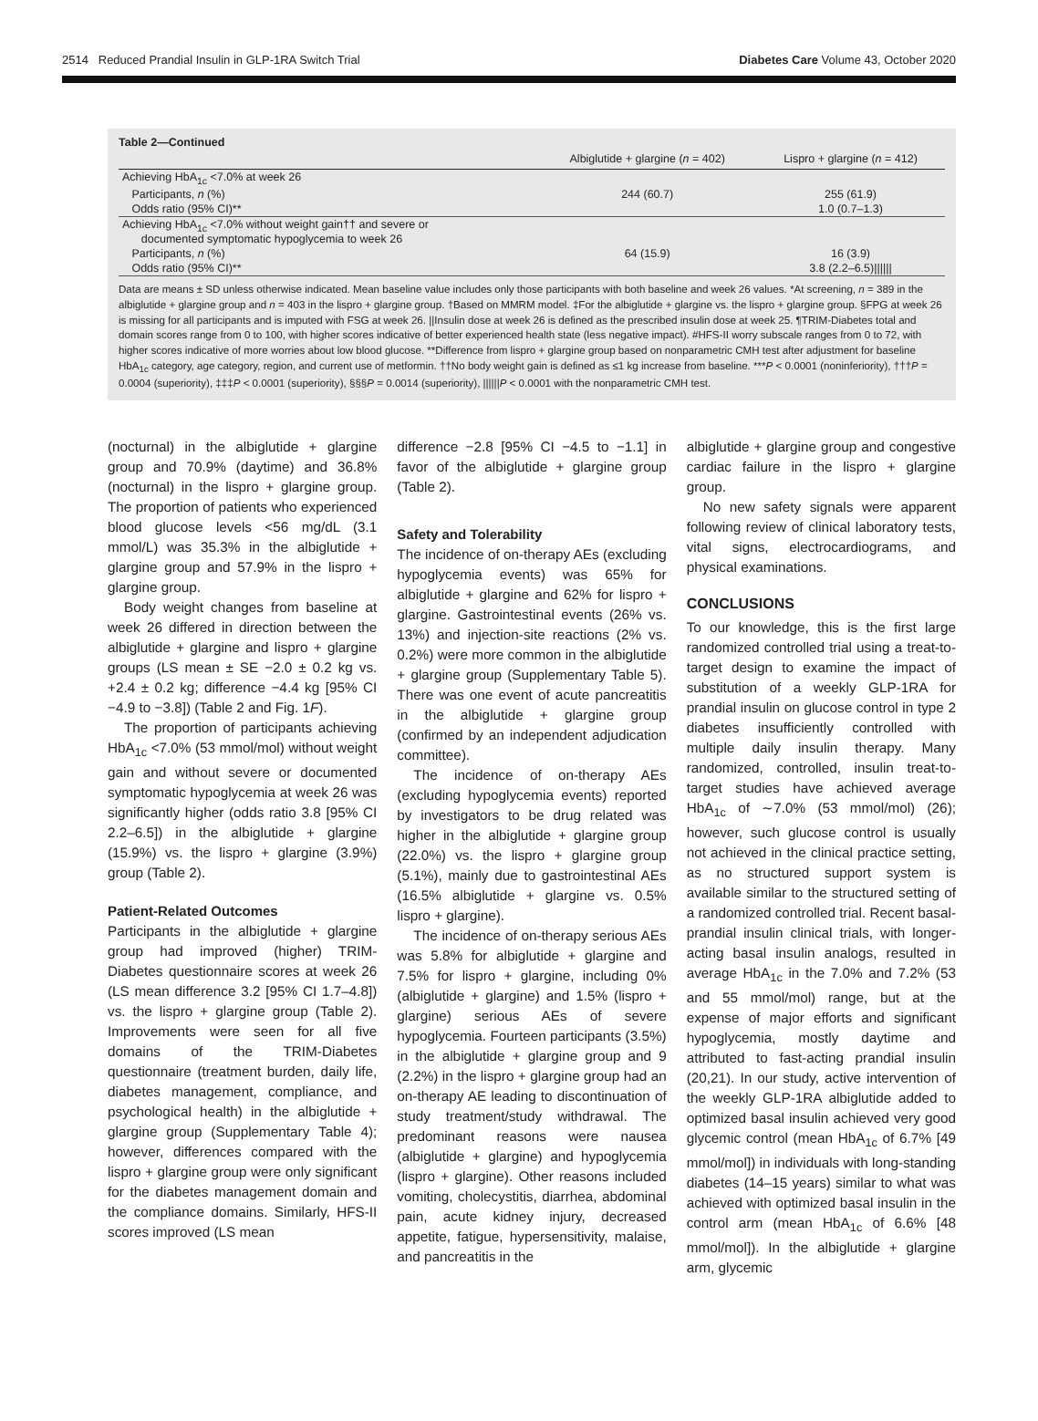2514 Reduced Prandial Insulin in GLP-1RA Switch Trial Diabetes Care Volume 43, October 2020
Table 2—Continued
| | Albiglutide + glargine ( n = 402) | Lispro + glargine ( n = 412) |
| --- | --- | --- |
| Achieving HbA<sub>1c</sub> <7.0% at week 26 | | |
| Participants, n (%) | 244 (60.7) | 255 (61.9) |
| Odds ratio (95% CI)** | | 1.0 (0.7–1.3) |
| Achieving HbA<sub>1c</sub> <7.0% without weight gain†† and severe or documented symptomatic hypoglycemia to week 26 | | |
| Participants, n (%) | 64 (15.9) | 16 (3.9) |
| Odds ratio (95% CI)** | | 3.8 (2.2–6.5)////// |
Data are means ± SD unless otherwise indicated. Mean baseline value includes only those participants with both baseline and week 26 values. *At screening, n = 389 in the albiglutide + glargine group and n = 403 in the lispro + glargine group. †Based on MMRM model. ‡For the albiglutide + glargine vs. the lispro + glargine group. §FPG at week 26 is missing for all participants and is imputed with FSG at week 26. ||Insulin dose at week 26 is defined as the prescribed insulin dose at week 25. ¶TRIM-Diabetes total and domain scores range from 0 to 100, with higher scores indicative of better experienced health state (less negative impact). #HFS-II worry subscale ranges from 0 to 72, with higher scores indicative of more worries about low blood glucose. **Difference from lispro + glargine group based on nonparametric CMH test after adjustment for baseline HbA<sub>1c</sub> category, age category, region, and current use of metformin. ††No body weight gain is defined as ≤1 kg increase from baseline. ***P < 0.0001 (noninferiority), †††P = 0.0004 (superiority), ‡‡‡P < 0.0001 (superiority), §§§P = 0.0014 (superiority), ||||||P < 0.0001 with the nonparametric CMH test.
(nocturnal) in the albiglutide + glargine group and 70.9% (daytime) and 36.8% (nocturnal) in the lispro + glargine group. The proportion of patients who experienced blood glucose levels <56 mg/dL (3.1 mmol/L) was 35.3% in the albiglutide + glargine group and 57.9% in the lispro + glargine group.
Body weight changes from baseline at week 26 differed in direction between the albiglutide + glargine and lispro + glargine groups (LS mean ± SE −2.0 ± 0.2 kg vs. +2.4 ± 0.2 kg; difference −4.4 kg [95% CI −4.9 to −3.8]) (Table 2 and Fig. 1F).
The proportion of participants achieving HbA<sub>1c</sub> <7.0% (53 mmol/mol) without weight gain and without severe or documented symptomatic hypoglycemia at week 26 was significantly higher (odds ratio 3.8 [95% CI 2.2–6.5]) in the albiglutide + glargine (15.9%) vs. the lispro + glargine (3.9%) group (Table 2).
Patient-Related Outcomes
Participants in the albiglutide + glargine group had improved (higher) TRIM-Diabetes questionnaire scores at week 26 (LS mean difference 3.2 [95% CI 1.7–4.8]) vs. the lispro + glargine group (Table 2). Improvements were seen for all five domains of the TRIM-Diabetes questionnaire (treatment burden, daily life, diabetes management, compliance, and psychological health) in the albiglutide + glargine group (Supplementary Table 4); however, differences compared with the lispro + glargine group were only significant for the diabetes management domain and the compliance domains. Similarly, HFS-II scores improved (LS mean
difference −2.8 [95% CI −4.5 to −1.1] in favor of the albiglutide + glargine group (Table 2).
Safety and Tolerability
The incidence of on-therapy AEs (excluding hypoglycemia events) was 65% for albiglutide + glargine and 62% for lispro + glargine. Gastrointestinal events (26% vs. 13%) and injection-site reactions (2% vs. 0.2%) were more common in the albiglutide + glargine group (Supplementary Table 5). There was one event of acute pancreatitis in the albiglutide + glargine group (confirmed by an independent adjudication committee).
The incidence of on-therapy AEs (excluding hypoglycemia events) reported by investigators to be drug related was higher in the albiglutide + glargine group (22.0%) vs. the lispro + glargine group (5.1%), mainly due to gastrointestinal AEs (16.5% albiglutide + glargine vs. 0.5% lispro + glargine).
The incidence of on-therapy serious AEs was 5.8% for albiglutide + glargine and 7.5% for lispro + glargine, including 0% (albiglutide + glargine) and 1.5% (lispro + glargine) serious AEs of severe hypoglycemia. Fourteen participants (3.5%) in the albiglutide + glargine group and 9 (2.2%) in the lispro + glargine group had an on-therapy AE leading to discontinuation of study treatment/study withdrawal. The predominant reasons were nausea (albiglutide + glargine) and hypoglycemia (lispro + glargine). Other reasons included vomiting, cholecystitis, diarrhea, abdominal pain, acute kidney injury, decreased appetite, fatigue, hypersensitivity, malaise, and pancreatitis in the
albiglutide + glargine group and congestive cardiac failure in the lispro + glargine group.
No new safety signals were apparent following review of clinical laboratory tests, vital signs, electrocardiograms, and physical examinations.
CONCLUSIONS
To our knowledge, this is the first large randomized controlled trial using a treat-to-target design to examine the impact of substitution of a weekly GLP-1RA for prandial insulin on glucose control in type 2 diabetes insufficiently controlled with multiple daily insulin therapy. Many randomized, controlled, insulin treat-to-target studies have achieved average HbA<sub>1c</sub> of ∼7.0% (53 mmol/mol) (26); however, such glucose control is usually not achieved in the clinical practice setting, as no structured support system is available similar to the structured setting of a randomized controlled trial. Recent basal-prandial insulin clinical trials, with longer-acting basal insulin analogs, resulted in average HbA<sub>1c</sub> in the 7.0% and 7.2% (53 and 55 mmol/mol) range, but at the expense of major efforts and significant hypoglycemia, mostly daytime and attributed to fast-acting prandial insulin (20,21). In our study, active intervention of the weekly GLP-1RA albiglutide added to optimized basal insulin achieved very good glycemic control (mean HbA<sub>1c</sub> of 6.7% [49 mmol/mol]) in individuals with long-standing diabetes (14–15 years) similar to what was achieved with optimized basal insulin in the control arm (mean HbA<sub>1c</sub> of 6.6% [48 mmol/mol]). In the albiglutide + glargine arm, glycemic